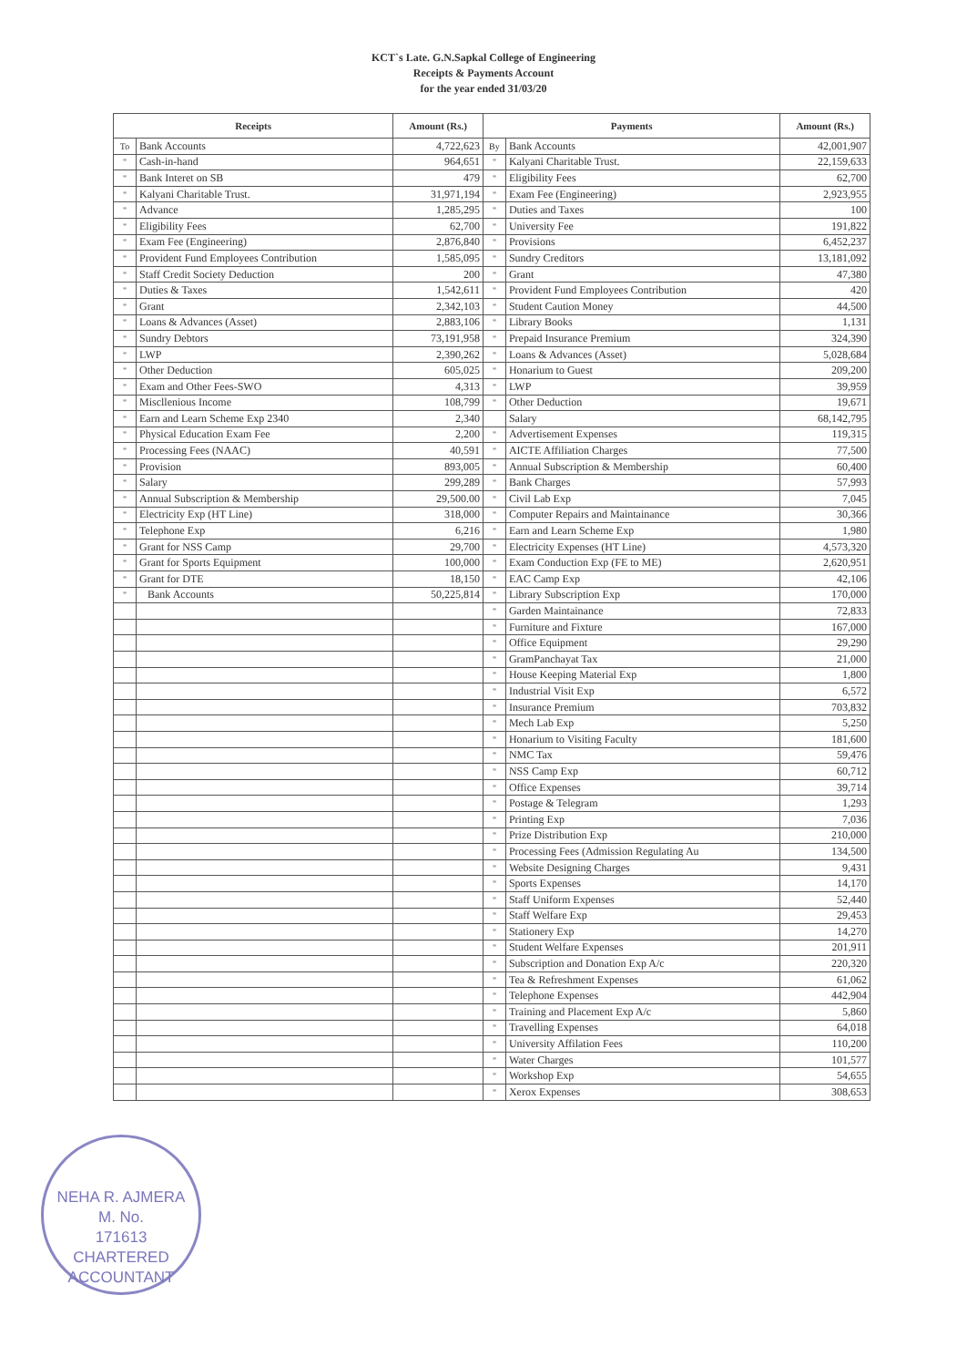KCT`s Late. G.N.Sapkal College of Engineering
Receipts & Payments Account
for the year ended 31/03/20
| Receipts | | Amount (Rs.) | Payments | | Amount (Rs.) |
| --- | --- | --- | --- | --- | --- |
| To | Bank Accounts | 4,722,623 | By | Bank Accounts | 42,001,907 |
| " | Cash-in-hand | 964,651 | " | Kalyani Charitable Trust. | 22,159,633 |
| " | Bank Interet on SB | 479 | " | Eligibility Fees | 62,700 |
| " | Kalyani Charitable Trust. | 31,971,194 | " | Exam Fee (Engineering) | 2,923,955 |
| " | Advance | 1,285,295 | " | Duties and Taxes | 100 |
| " | Eligibility Fees | 62,700 | " | University Fee | 191,822 |
| " | Exam Fee (Engineering) | 2,876,840 | " | Provisions | 6,452,237 |
| " | Provident Fund Employees Contribution | 1,585,095 | " | Sundry Creditors | 13,181,092 |
| " | Staff Credit Society Deduction | 200 | " | Grant | 47,380 |
| " | Duties & Taxes | 1,542,611 | " | Provident Fund Employees Contribution | 420 |
| " | Grant | 2,342,103 | " | Student Caution Money | 44,500 |
| " | Loans & Advances (Asset) | 2,883,106 | " | Library Books | 1,131 |
| " | Sundry Debtors | 73,191,958 | " | Prepaid Insurance Premium | 324,390 |
| " | LWP | 2,390,262 | " | Loans & Advances (Asset) | 5,028,684 |
| " | Other Deduction | 605,025 | " | Honarium to Guest | 209,200 |
| " | Exam and Other Fees-SWO | 4,313 | " | LWP | 39,959 |
| " | Miscllenious Income | 108,799 | " | Other Deduction | 19,671 |
| " | Earn and Learn Scheme Exp 2340 | 2,340 | | Salary | 68,142,795 |
| " | Physical Education Exam Fee | 2,200 | " | Advertisement Expenses | 119,315 |
| " | Processing Fees (NAAC) | 40,591 | " | AICTE Affiliation Charges | 77,500 |
| " | Provision | 893,005 | " | Annual Subscription & Membership | 60,400 |
| " | Salary | 299,289 | " | Bank Charges | 57,993 |
| " | Annual Subscription & Membership | 29,500.00 | " | Civil Lab Exp | 7,045 |
| " | Electricity Exp (HT Line) | 318,000 | " | Computer Repairs and Maintainance | 30,366 |
| " | Telephone Exp | 6,216 | " | Earn and Learn Scheme Exp | 1,980 |
| " | Grant for NSS Camp | 29,700 | " | Electricity Expenses (HT Line) | 4,573,320 |
| " | Grant for Sports Equipment | 100,000 | " | Exam Conduction Exp (FE to ME) | 2,620,951 |
| " | Grant for DTE | 18,150 | " | EAC Camp Exp | 42,106 |
| " | Bank Accounts | 50,225,814 | " | Library Subscription Exp | 170,000 |
| | | | " | Garden Maintainance | 72,833 |
| | | | " | Furniture and Fixture | 167,000 |
| | | | " | Office Equipment | 29,290 |
| | | | " | GramPanchayat Tax | 21,000 |
| | | | " | House Keeping Material Exp | 1,800 |
| | | | " | Industrial Visit Exp | 6,572 |
| | | | " | Insurance Premium | 703,832 |
| | | | " | Mech Lab Exp | 5,250 |
| | | | " | Honarium to Visiting Faculty | 181,600 |
| | | | " | NMC Tax | 59,476 |
| | | | " | NSS Camp Exp | 60,712 |
| | | | " | Office Expenses | 39,714 |
| | | | " | Postage & Telegram | 1,293 |
| | | | " | Printing Exp | 7,036 |
| | | | " | Prize Distribution Exp | 210,000 |
| | | | " | Processing Fees (Admission Regulating Au | 134,500 |
| | | | " | Website Designing Charges | 9,431 |
| | | | " | Sports Expenses | 14,170 |
| | | | " | Staff Uniform Expenses | 52,440 |
| | | | " | Staff Welfare Exp | 29,453 |
| | | | " | Stationery Exp | 14,270 |
| | | | " | Student Welfare Expenses | 201,911 |
| | | | " | Subscription and Donation Exp A/c | 220,320 |
| | | | " | Tea & Refreshment Expenses | 61,062 |
| | | | " | Telephone Expenses | 442,904 |
| | | | " | Training and Placement Exp A/c | 5,860 |
| | | | " | Travelling Expenses | 64,018 |
| | | | " | University Affilation Fees | 110,200 |
| | | | " | Water Charges | 101,577 |
| | | | " | Workshop Exp | 54,655 |
| | | | " | Xerox Expenses | 308,653 |
NEHA R. AJMERA
M. No.
171613
CHARTERED ACCOUNTANT